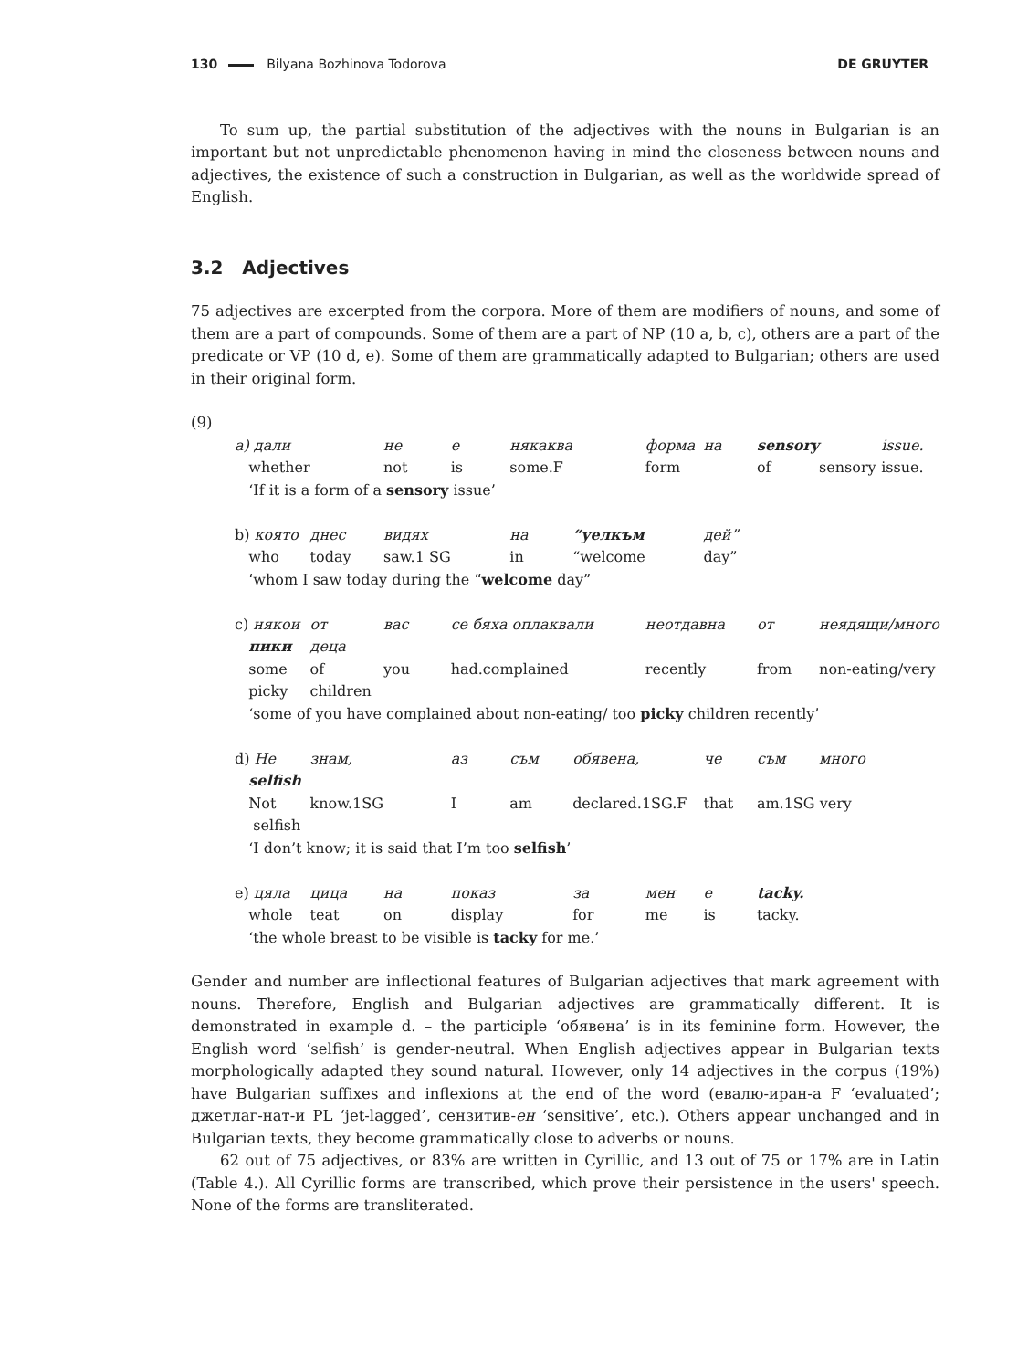130 Bilyana Bozhinova Todorova DE GRUYTER
To sum up, the partial substitution of the adjectives with the nouns in Bulgarian is an important but not unpredictable phenomenon having in mind the closeness between nouns and adjectives, the existence of such a construction in Bulgarian, as well as the worldwide spread of English.
3.2 Adjectives
75 adjectives are excerpted from the corpora. More of them are modifiers of nouns, and some of them are a part of compounds. Some of them are a part of NP (10 a, b, c), others are a part of the predicate or VP (10 d, e). Some of them are grammatically adapted to Bulgarian; others are used in their original form.
(9)
| a) дали | | не | е | някаква | | форма | на | sensory | | issue. |
| whether | | not | is | some.F | | form | | of | sensory | issue. |
| ‘If it is a form of a sensory issue’ | | | | | | | | | | |
| b) която | днес | видях | | на | “уелкъм | | дей” | | | |
| who | today | saw.1 SG | | in | “welcome | | day” | | | |
| ‘whom I saw today during the “ welcome day” | | | | | | | | | | |
| c) някои | от | вас | се бяха оплаквали | | | неотдавна | | от | неядящи/много | |
| пики | деца | | | | | | | | | |
| some | of | you | had.complained | | | recently | | from | non-eating/very | |
| picky | children | | | | | | | | | |
| ‘some of you have complained about non-eating/ too picky children recently’ | | | | | | | | | | |
| d) Не | знам, | | аз | съм | обявена, | | че | съм | много | |
| selfish | | | | | | | | | | |
| Not | know.1SG | | I | am | declared.1SG.F | | that | am.1SG very | | |
| selfish | | | | | | | | | | |
| ‘I don’t know; it is said that I’m too selfish ’ | | | | | | | | | | |
| e) цяла | цица | на | показ | | за | мен | е | tacky. | | |
| whole | teat | on | display | | for | me | is | tacky. | | |
| ‘the whole breast to be visible is tacky for me.’ | | | | | | | | | | |
Gender and number are inflectional features of Bulgarian adjectives that mark agreement with nouns. Therefore, English and Bulgarian adjectives are grammatically different. It is demonstrated in example d. – the participle ‘обявена’ is in its feminine form. However, the English word ‘selfish’ is gender-neutral. When English adjectives appear in Bulgarian texts morphologically adapted they sound natural. However, only 14 adjectives in the corpus (19%) have Bulgarian suffixes and inflexions at the end of the word (евалю-иран-а F ‘evaluated’; джетлаг-нат-и PL ‘jet-lagged’, сензитив-ен ‘sensitive’, etc.). Others appear unchanged and in Bulgarian texts, they become grammatically close to adverbs or nouns.
62 out of 75 adjectives, or 83% are written in Cyrillic, and 13 out of 75 or 17% are in Latin (Table 4.). All Cyrillic forms are transcribed, which prove their persistence in the users' speech. None of the forms are transliterated.